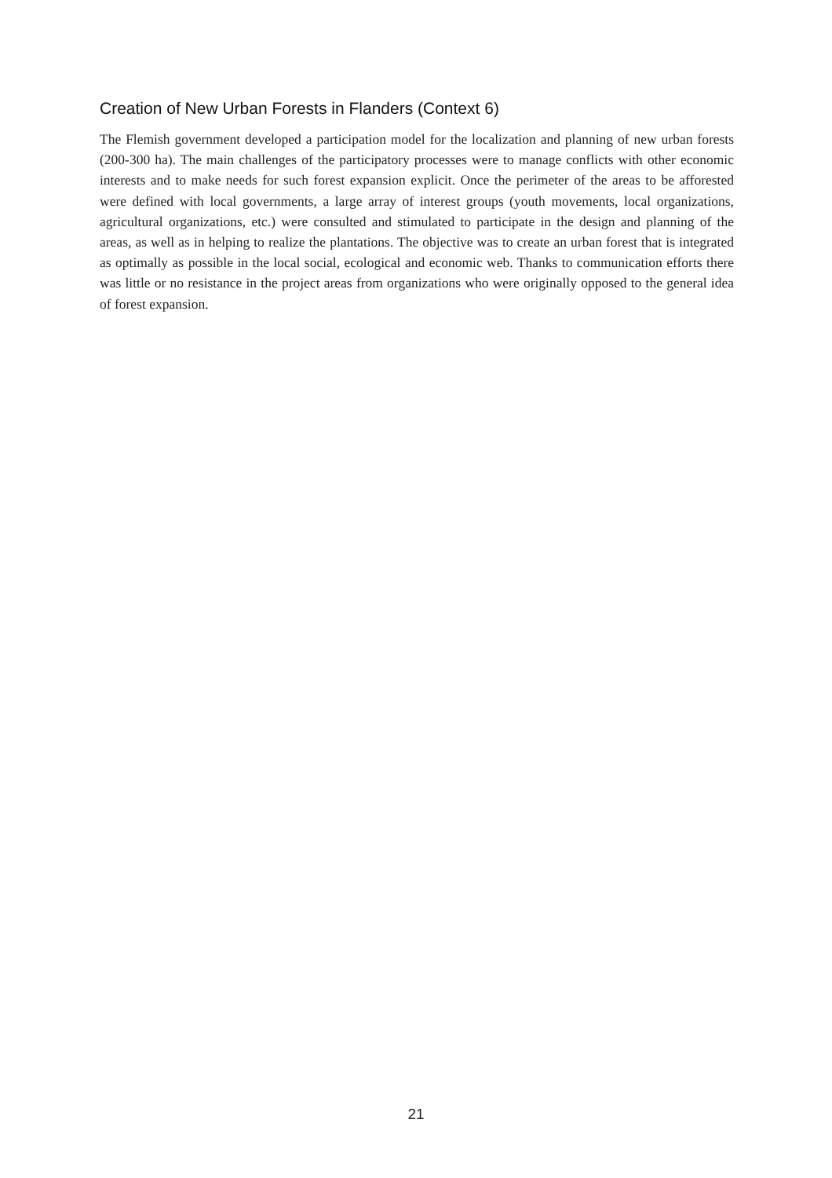Creation of New Urban Forests in Flanders (Context 6)
The Flemish government developed a participation model for the localization and planning of new urban forests (200-300 ha). The main challenges of the participatory processes were to manage conflicts with other economic interests and to make needs for such forest expansion explicit. Once the perimeter of the areas to be afforested were defined with local governments, a large array of interest groups (youth movements, local organizations, agricultural organizations, etc.) were consulted and stimulated to participate in the design and planning of the areas, as well as in helping to realize the plantations. The objective was to create an urban forest that is integrated as optimally as possible in the local social, ecological and economic web. Thanks to communication efforts there was little or no resistance in the project areas from organizations who were originally opposed to the general idea of forest expansion.
21